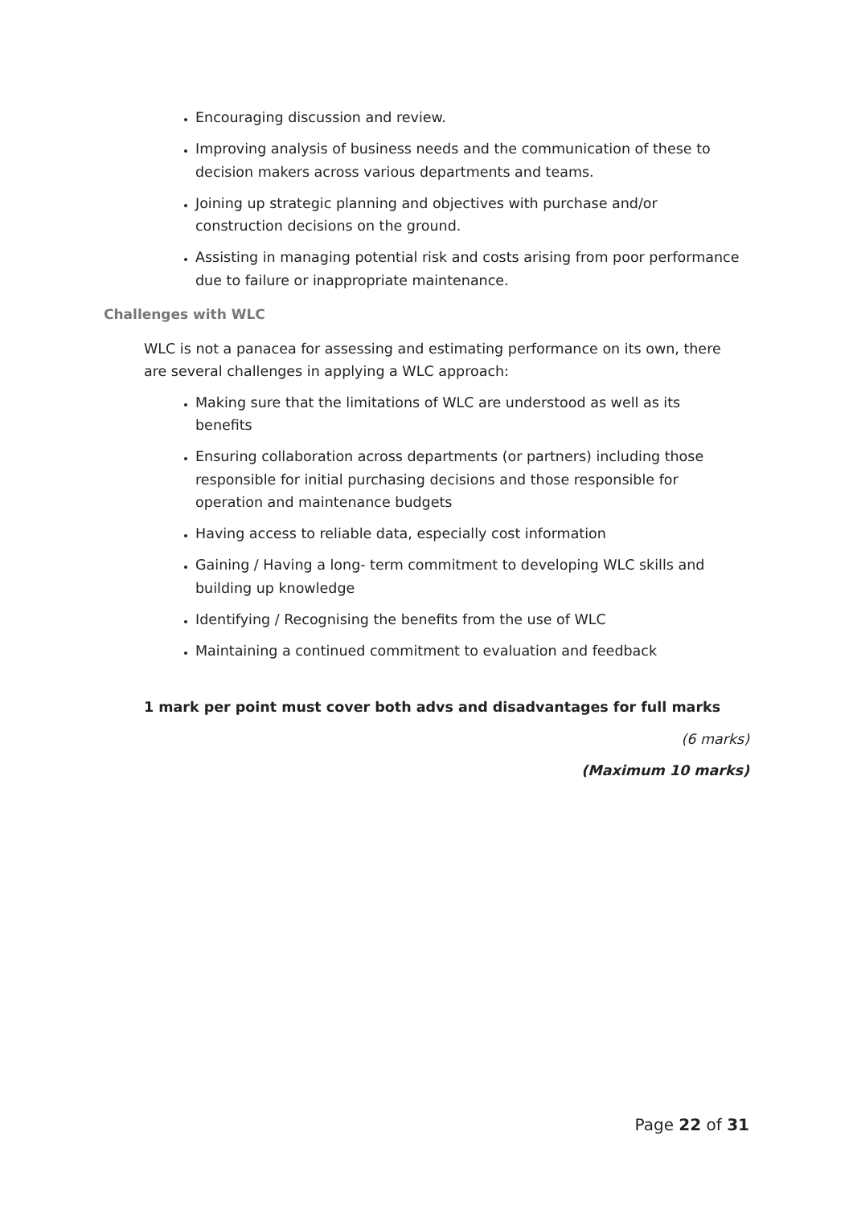Encouraging discussion and review.
Improving analysis of business needs and the communication of these to decision makers across various departments and teams.
Joining up strategic planning and objectives with purchase and/or construction decisions on the ground.
Assisting in managing potential risk and costs arising from poor performance due to failure or inappropriate maintenance.
Challenges with WLC
WLC is not a panacea for assessing and estimating performance on its own, there are several challenges in applying a WLC approach:
Making sure that the limitations of WLC are understood as well as its benefits
Ensuring collaboration across departments (or partners) including those responsible for initial purchasing decisions and those responsible for operation and maintenance budgets
Having access to reliable data, especially cost information
Gaining / Having a long- term commitment to developing WLC skills and building up knowledge
Identifying / Recognising the benefits from the use of WLC
Maintaining a continued commitment to evaluation and feedback
1 mark per point must cover both advs and disadvantages for full marks
(6 marks)
(Maximum 10 marks)
Page 22 of 31